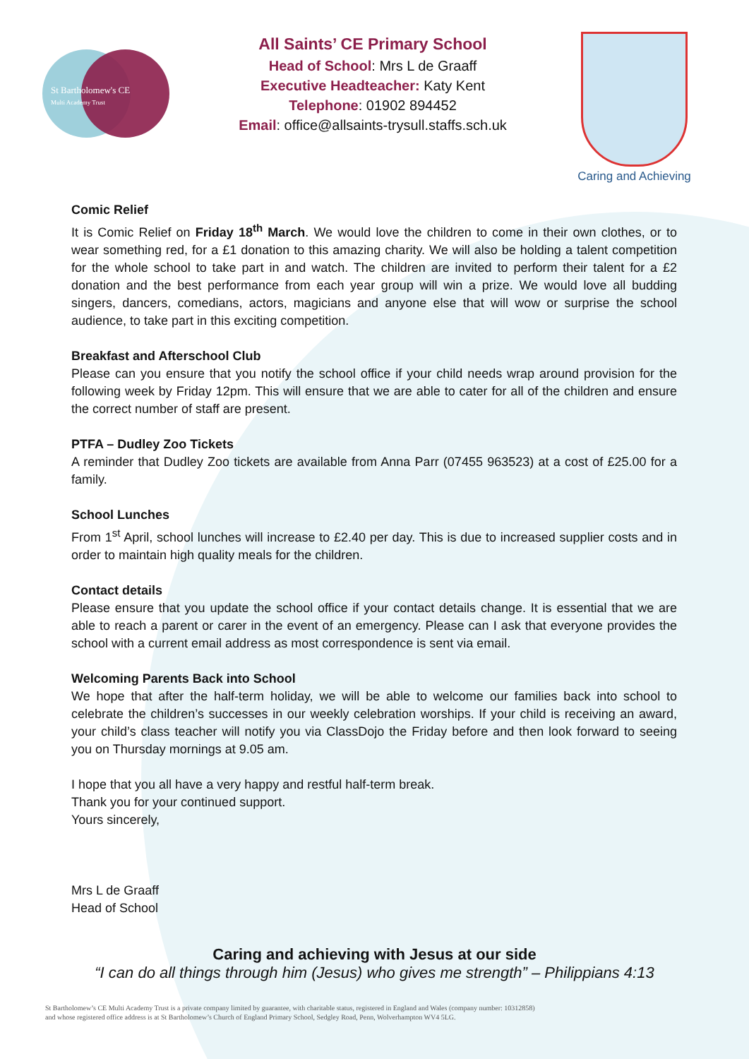St Bartholomew's CE
Multi Academy Trust
All Saints’ CE Primary School
Head of School: Mrs L de Graaff
Executive Headteacher: Katy Kent
Telephone: 01902 894452
Email: office@allsaints-trysull.staffs.sch.uk
Caring and Achieving
Comic Relief
It is Comic Relief on Friday 18<sup>th</sup> March. We would love the children to come in their own clothes, or to wear something red, for a £1 donation to this amazing charity. We will also be holding a talent competition for the whole school to take part in and watch. The children are invited to perform their talent for a £2 donation and the best performance from each year group will win a prize. We would love all budding singers, dancers, comedians, actors, magicians and anyone else that will wow or surprise the school audience, to take part in this exciting competition.
Breakfast and Afterschool Club
Please can you ensure that you notify the school office if your child needs wrap around provision for the following week by Friday 12pm. This will ensure that we are able to cater for all of the children and ensure the correct number of staff are present.
PTFA – Dudley Zoo Tickets
A reminder that Dudley Zoo tickets are available from Anna Parr (07455 963523) at a cost of £25.00 for a family.
School Lunches
From 1<sup>st</sup> April, school lunches will increase to £2.40 per day. This is due to increased supplier costs and in order to maintain high quality meals for the children.
Contact details
Please ensure that you update the school office if your contact details change. It is essential that we are able to reach a parent or carer in the event of an emergency. Please can I ask that everyone provides the school with a current email address as most correspondence is sent via email.
Welcoming Parents Back into School
We hope that after the half-term holiday, we will be able to welcome our families back into school to celebrate the children’s successes in our weekly celebration worships. If your child is receiving an award, your child’s class teacher will notify you via ClassDojo the Friday before and then look forward to seeing you on Thursday mornings at 9.05 am.
I hope that you all have a very happy and restful half-term break.
Thank you for your continued support.
Yours sincerely,
Mrs L de Graaff
Head of School
Caring and achieving with Jesus at our side
“I can do all things through him (Jesus) who gives me strength” – Philippians 4:13
St Bartholomew’s CE Multi Academy Trust is a private company limited by guarantee, with charitable status, registered in England and Wales (company number: 10312858)
and whose registered office address is at St Bartholomew’s Church of England Primary School, Sedgley Road, Penn, Wolverhampton WV4 5LG.